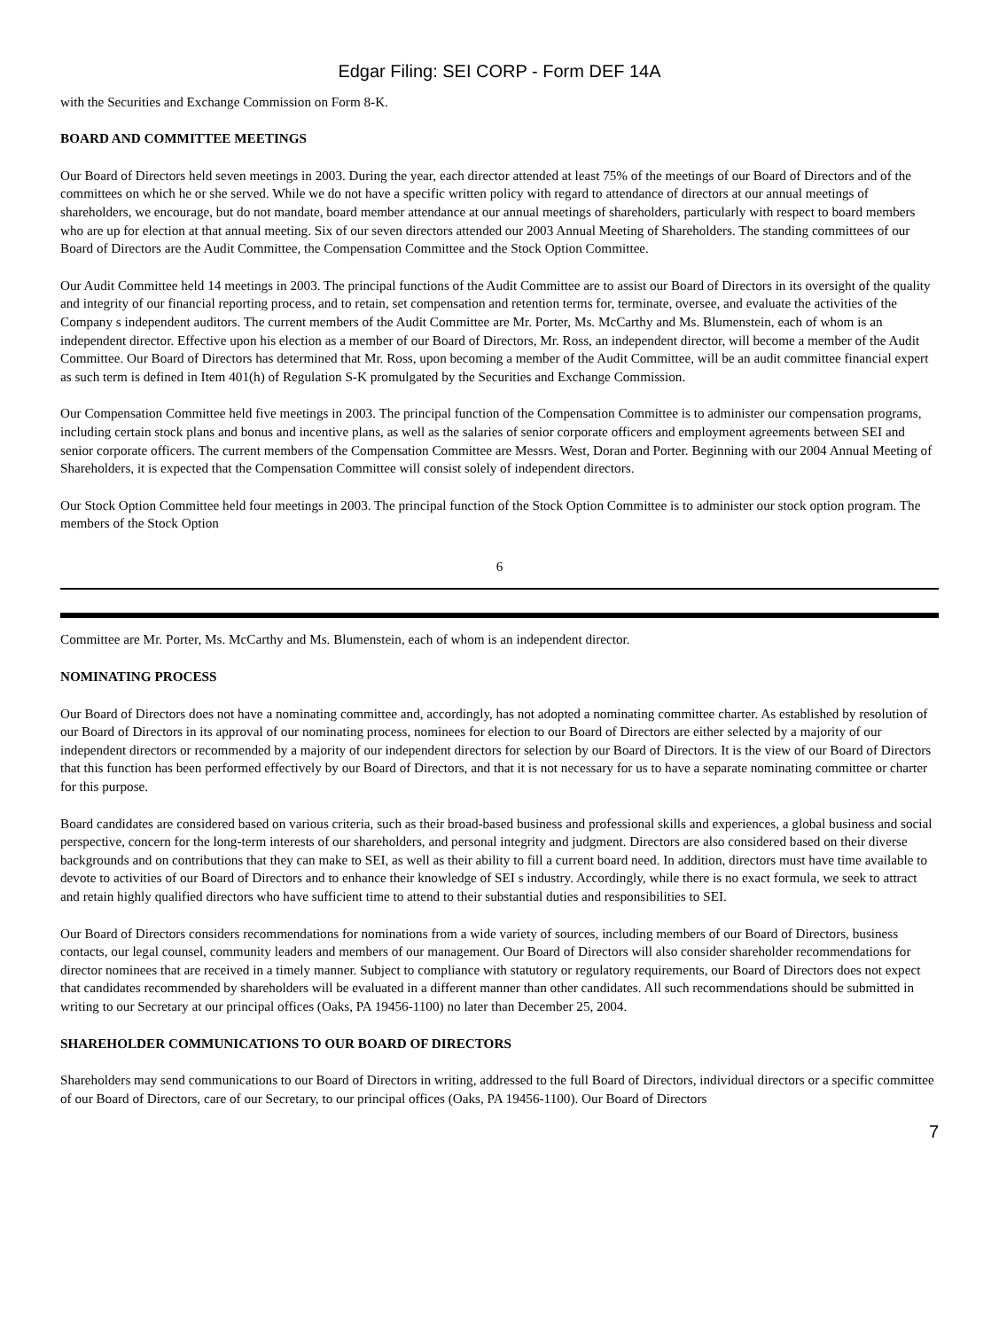Edgar Filing: SEI CORP - Form DEF 14A
with the Securities and Exchange Commission on Form 8-K.
BOARD AND COMMITTEE MEETINGS
Our Board of Directors held seven meetings in 2003. During the year, each director attended at least 75% of the meetings of our Board of Directors and of the committees on which he or she served. While we do not have a specific written policy with regard to attendance of directors at our annual meetings of shareholders, we encourage, but do not mandate, board member attendance at our annual meetings of shareholders, particularly with respect to board members who are up for election at that annual meeting. Six of our seven directors attended our 2003 Annual Meeting of Shareholders. The standing committees of our Board of Directors are the Audit Committee, the Compensation Committee and the Stock Option Committee.
Our Audit Committee held 14 meetings in 2003. The principal functions of the Audit Committee are to assist our Board of Directors in its oversight of the quality and integrity of our financial reporting process, and to retain, set compensation and retention terms for, terminate, oversee, and evaluate the activities of the Company s independent auditors. The current members of the Audit Committee are Mr. Porter, Ms. McCarthy and Ms. Blumenstein, each of whom is an independent director. Effective upon his election as a member of our Board of Directors, Mr. Ross, an independent director, will become a member of the Audit Committee. Our Board of Directors has determined that Mr. Ross, upon becoming a member of the Audit Committee, will be an audit committee financial expert as such term is defined in Item 401(h) of Regulation S-K promulgated by the Securities and Exchange Commission.
Our Compensation Committee held five meetings in 2003. The principal function of the Compensation Committee is to administer our compensation programs, including certain stock plans and bonus and incentive plans, as well as the salaries of senior corporate officers and employment agreements between SEI and senior corporate officers. The current members of the Compensation Committee are Messrs. West, Doran and Porter. Beginning with our 2004 Annual Meeting of Shareholders, it is expected that the Compensation Committee will consist solely of independent directors.
Our Stock Option Committee held four meetings in 2003. The principal function of the Stock Option Committee is to administer our stock option program. The members of the Stock Option
6
Committee are Mr. Porter, Ms. McCarthy and Ms. Blumenstein, each of whom is an independent director.
NOMINATING PROCESS
Our Board of Directors does not have a nominating committee and, accordingly, has not adopted a nominating committee charter. As established by resolution of our Board of Directors in its approval of our nominating process, nominees for election to our Board of Directors are either selected by a majority of our independent directors or recommended by a majority of our independent directors for selection by our Board of Directors. It is the view of our Board of Directors that this function has been performed effectively by our Board of Directors, and that it is not necessary for us to have a separate nominating committee or charter for this purpose.
Board candidates are considered based on various criteria, such as their broad-based business and professional skills and experiences, a global business and social perspective, concern for the long-term interests of our shareholders, and personal integrity and judgment. Directors are also considered based on their diverse backgrounds and on contributions that they can make to SEI, as well as their ability to fill a current board need. In addition, directors must have time available to devote to activities of our Board of Directors and to enhance their knowledge of SEI s industry. Accordingly, while there is no exact formula, we seek to attract and retain highly qualified directors who have sufficient time to attend to their substantial duties and responsibilities to SEI.
Our Board of Directors considers recommendations for nominations from a wide variety of sources, including members of our Board of Directors, business contacts, our legal counsel, community leaders and members of our management. Our Board of Directors will also consider shareholder recommendations for director nominees that are received in a timely manner. Subject to compliance with statutory or regulatory requirements, our Board of Directors does not expect that candidates recommended by shareholders will be evaluated in a different manner than other candidates. All such recommendations should be submitted in writing to our Secretary at our principal offices (Oaks, PA 19456-1100) no later than December 25, 2004.
SHAREHOLDER COMMUNICATIONS TO OUR BOARD OF DIRECTORS
Shareholders may send communications to our Board of Directors in writing, addressed to the full Board of Directors, individual directors or a specific committee of our Board of Directors, care of our Secretary, to our principal offices (Oaks, PA 19456-1100). Our Board of Directors
7